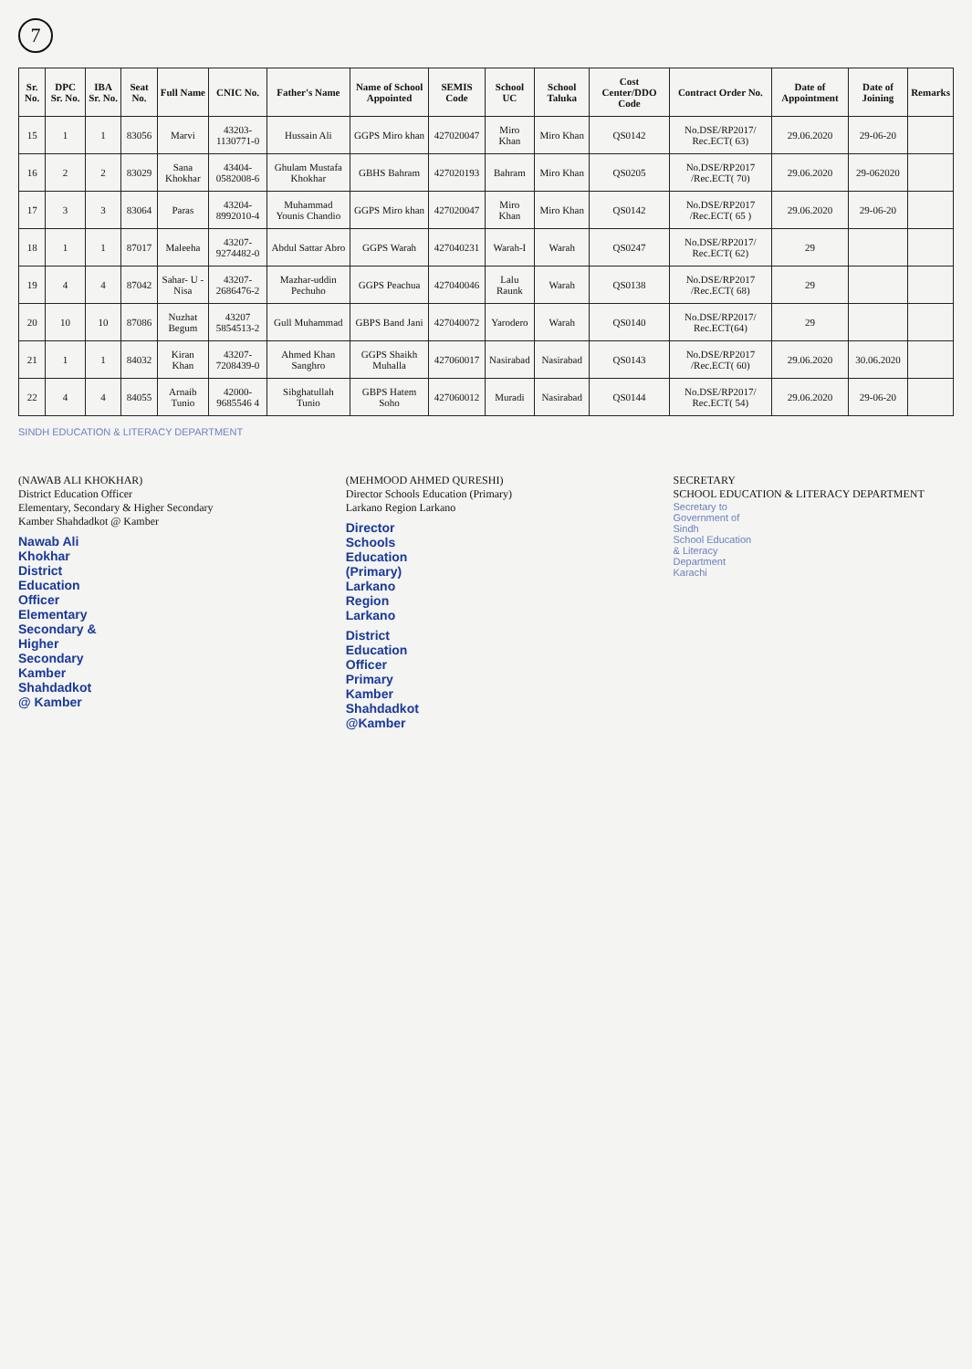7
| Sr. No. | DPC Sr. No. | IBA Sr. No. | Seat No. | Full Name | CNIC No. | Father's Name | Name of School Appointed | SEMIS Code | School UC | School Taluka | Cost Center/DDO Code | Contract Order No. | Date of Appointment | Date of Joining | Remarks |
| --- | --- | --- | --- | --- | --- | --- | --- | --- | --- | --- | --- | --- | --- | --- | --- |
| 15 | 1 | 1 | 83056 | Marvi | 43203-1130771-0 | Hussain Ali | GGPS Miro khan | 427020047 | Miro Khan | Miro Khan | QS0142 | No.DSE/RP2017/ Rec.ECT( 63) | 29.06.2020 | 29-06-20 | |
| 16 | 2 | 2 | 83029 | Sana Khokhar | 43404-0582008-6 | Ghulam Mustafa Khokhar | GBHS Bahram | 427020193 | Bahram | Miro Khan | QS0205 | No.DSE/RP2017 /Rec.ECT( 70) | 29.06.2020 | 29-062020 | |
| 17 | 3 | 3 | 83064 | Paras | 43204-8992010-4 | Muhammad Younis Chandio | GGPS Miro khan | 427020047 | Miro Khan | Miro Khan | QS0142 | No.DSE/RP2017 /Rec.ECT( 65 ) | 29.06.2020 | 29-06-20 | |
| 18 | 1 | 1 | 87017 | Maleeha | 43207-9274482-0 | Abdul Sattar Abro | GGPS Warah | 427040231 | Warah-I | Warah | QS0247 | No.DSE/RP2017/ Rec.ECT( 62) | 29 | | |
| 19 | 4 | 4 | 87042 | Sahar- U -Nisa | 43207-2686476-2 | Mazhar-uddin Pechuho | GGPS Peachua | 427040046 | Lalu Raunk | Warah | QS0138 | No.DSE/RP2017 /Rec.ECT( 68) | 29 | | |
| 20 | 10 | 10 | 87086 | Nuzhat Begum | 43207 5854513-2 | Gull Muhammad | GBPS Band Jani | 427040072 | Yarodero | Warah | QS0140 | No.DSE/RP2017/ Rec.ECT(64) | 29 | | |
| 21 | 1 | 1 | 84032 | Kiran Khan | 43207-7208439-0 | Ahmed Khan Sanghro | GGPS Shaikh Muhalla | 427060017 | Nasirabad | Nasirabad | QS0143 | No.DSE/RP2017 /Rec.ECT( 60) | 29.06.2020 | 30.06.2020 | |
| 22 | 4 | 4 | 84055 | Arnaib Tunio | 42000-9685546 4 | Sibghatullah Tunio | GBPS Hatem Soho | 427060012 | Muradi | Nasirabad | QS0144 | No.DSE/RP2017/ Rec.ECT( 54) | 29.06.2020 | 29-06-20 | |
SINDH EDUCATION & LITERACY DEPARTMENT
(NAWAB ALI KHOKHAR)
District Education Officer
Elementary, Secondary & Higher Secondary
Kamber Shahdadkot @ Kamber
Nawab Ali Khokhar
District Education Officer
Elementary Secondary & Higher Secondary
Kamber Shahdadkot @ Kamber
(MEHMOOD AHMED QURESHI)
Director Schools Education (Primary)
Larkano Region Larkano
Director Schools Education
(Primary) Larkano Region
Larkano
District Education Officer
Primary Kamber
Shahdadkot @Kamber
SECRETARY
SCHOOL EDUCATION & LITERACY DEPARTMENT
Secretary to Government of Sindh
School Education & Literacy Department
Karachi